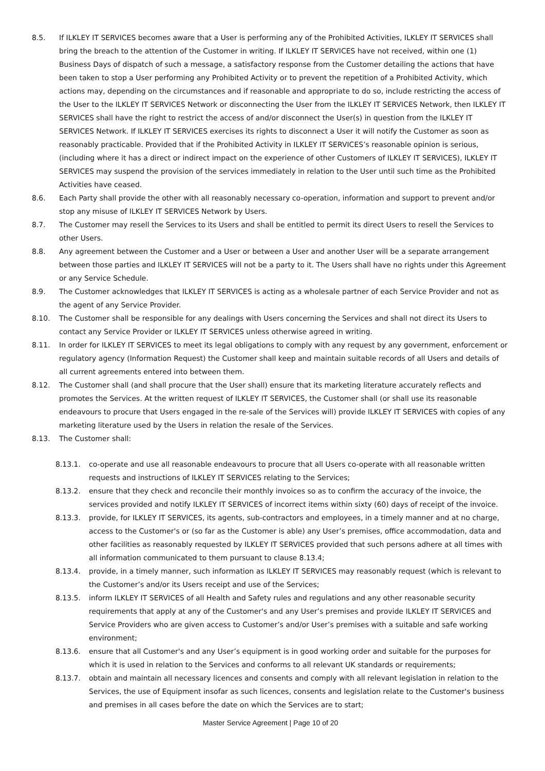8.5. If ILKLEY IT SERVICES becomes aware that a User is performing any of the Prohibited Activities, ILKLEY IT SERVICES shall bring the breach to the attention of the Customer in writing. If ILKLEY IT SERVICES have not received, within one (1) Business Days of dispatch of such a message, a satisfactory response from the Customer detailing the actions that have been taken to stop a User performing any Prohibited Activity or to prevent the repetition of a Prohibited Activity, which actions may, depending on the circumstances and if reasonable and appropriate to do so, include restricting the access of the User to the ILKLEY IT SERVICES Network or disconnecting the User from the ILKLEY IT SERVICES Network, then ILKLEY IT SERVICES shall have the right to restrict the access of and/or disconnect the User(s) in question from the ILKLEY IT SERVICES Network. If ILKLEY IT SERVICES exercises its rights to disconnect a User it will notify the Customer as soon as reasonably practicable. Provided that if the Prohibited Activity in ILKLEY IT SERVICES’s reasonable opinion is serious, (including where it has a direct or indirect impact on the experience of other Customers of ILKLEY IT SERVICES), ILKLEY IT SERVICES may suspend the provision of the services immediately in relation to the User until such time as the Prohibited Activities have ceased.
8.6. Each Party shall provide the other with all reasonably necessary co-operation, information and support to prevent and/or stop any misuse of ILKLEY IT SERVICES Network by Users.
8.7. The Customer may resell the Services to its Users and shall be entitled to permit its direct Users to resell the Services to other Users.
8.8. Any agreement between the Customer and a User or between a User and another User will be a separate arrangement between those parties and ILKLEY IT SERVICES will not be a party to it. The Users shall have no rights under this Agreement or any Service Schedule.
8.9. The Customer acknowledges that ILKLEY IT SERVICES is acting as a wholesale partner of each Service Provider and not as the agent of any Service Provider.
8.10. The Customer shall be responsible for any dealings with Users concerning the Services and shall not direct its Users to contact any Service Provider or ILKLEY IT SERVICES unless otherwise agreed in writing.
8.11. In order for ILKLEY IT SERVICES to meet its legal obligations to comply with any request by any government, enforcement or regulatory agency (Information Request) the Customer shall keep and maintain suitable records of all Users and details of all current agreements entered into between them.
8.12. The Customer shall (and shall procure that the User shall) ensure that its marketing literature accurately reflects and promotes the Services. At the written request of ILKLEY IT SERVICES, the Customer shall (or shall use its reasonable endeavours to procure that Users engaged in the re-sale of the Services will) provide ILKLEY IT SERVICES with copies of any marketing literature used by the Users in relation the resale of the Services.
8.13. The Customer shall:
8.13.1. co-operate and use all reasonable endeavours to procure that all Users co-operate with all reasonable written requests and instructions of ILKLEY IT SERVICES relating to the Services;
8.13.2. ensure that they check and reconcile their monthly invoices so as to confirm the accuracy of the invoice, the services provided and notify ILKLEY IT SERVICES of incorrect items within sixty (60) days of receipt of the invoice.
8.13.3. provide, for ILKLEY IT SERVICES, its agents, sub-contractors and employees, in a timely manner and at no charge, access to the Customer's or (so far as the Customer is able) any User’s premises, office accommodation, data and other facilities as reasonably requested by ILKLEY IT SERVICES provided that such persons adhere at all times with all information communicated to them pursuant to clause 8.13.4;
8.13.4. provide, in a timely manner, such information as ILKLEY IT SERVICES may reasonably request (which is relevant to the Customer’s and/or its Users receipt and use of the Services;
8.13.5. inform ILKLEY IT SERVICES of all Health and Safety rules and regulations and any other reasonable security requirements that apply at any of the Customer's and any User’s premises and provide ILKLEY IT SERVICES and Service Providers who are given access to Customer’s and/or User’s premises with a suitable and safe working environment;
8.13.6. ensure that all Customer's and any User’s equipment is in good working order and suitable for the purposes for which it is used in relation to the Services and conforms to all relevant UK standards or requirements;
8.13.7. obtain and maintain all necessary licences and consents and comply with all relevant legislation in relation to the Services, the use of Equipment insofar as such licences, consents and legislation relate to the Customer's business and premises in all cases before the date on which the Services are to start;
Master Service Agreement | Page 10 of 20